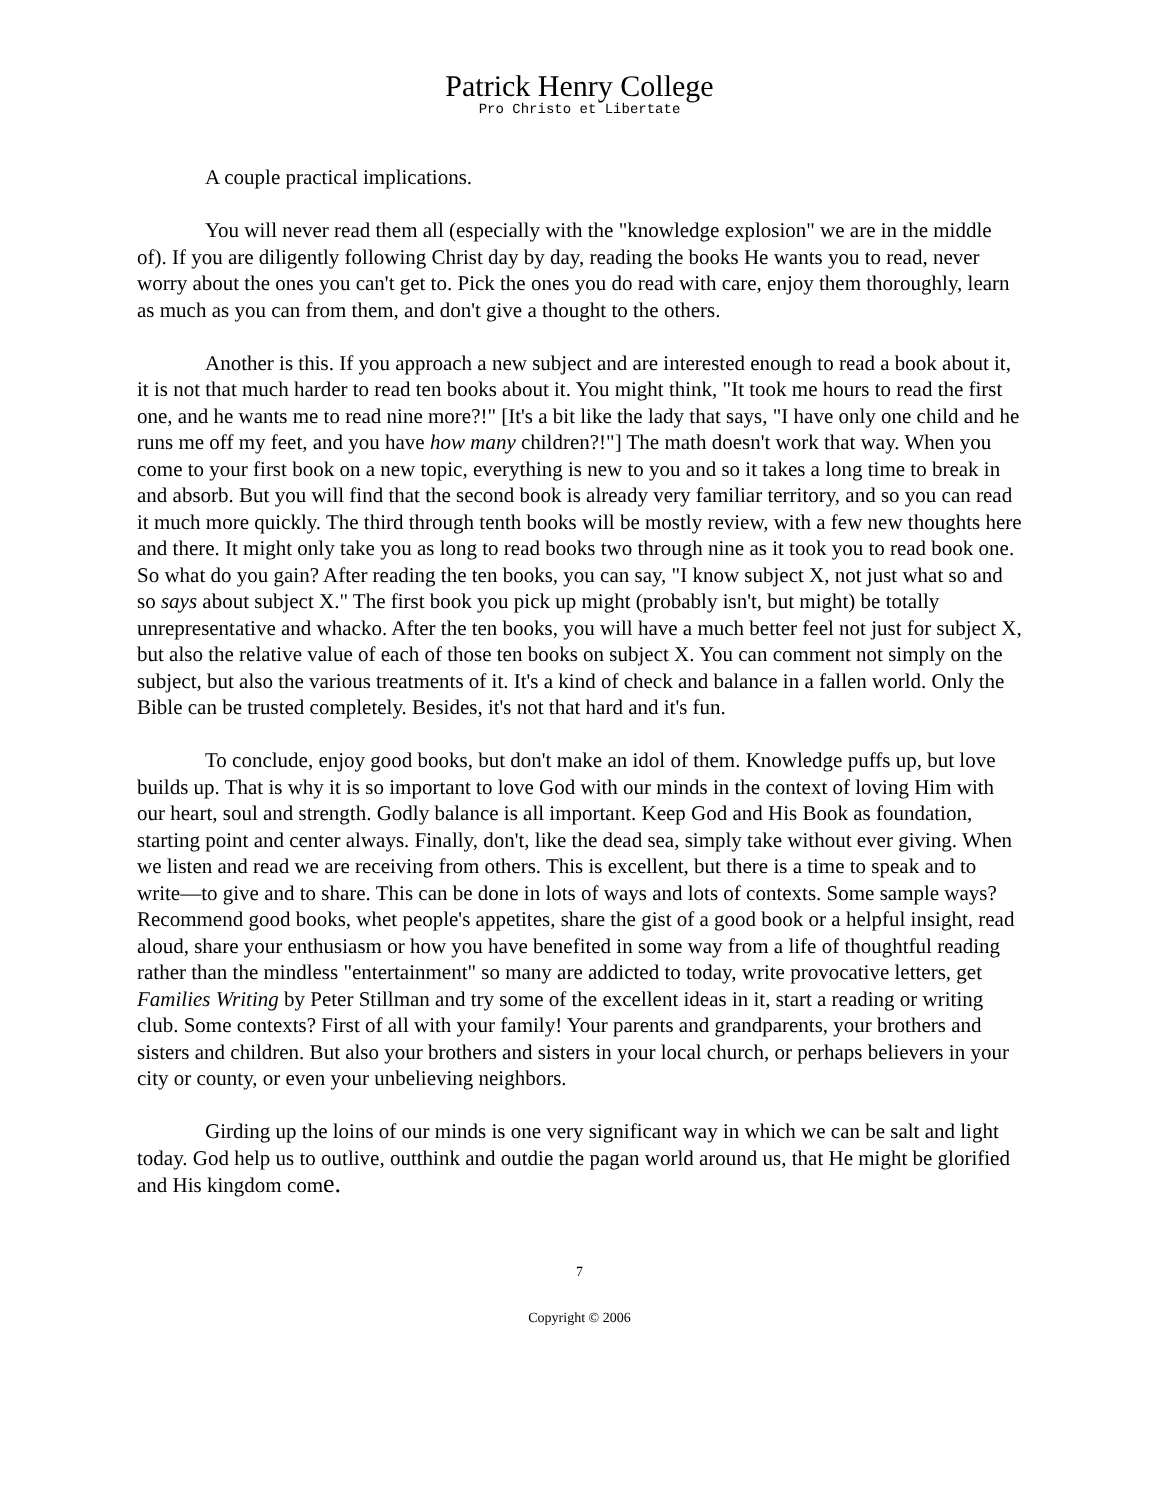Patrick Henry College
Pro Christo et Libertate
A couple practical implications.
You will never read them all (especially with the "knowledge explosion" we are in the middle of). If you are diligently following Christ day by day, reading the books He wants you to read, never worry about the ones you can't get to. Pick the ones you do read with care, enjoy them thoroughly, learn as much as you can from them, and don't give a thought to the others.
Another is this. If you approach a new subject and are interested enough to read a book about it, it is not that much harder to read ten books about it. You might think, "It took me hours to read the first one, and he wants me to read nine more?!" [It's a bit like the lady that says, "I have only one child and he runs me off my feet, and you have how many children?!"] The math doesn't work that way. When you come to your first book on a new topic, everything is new to you and so it takes a long time to break in and absorb. But you will find that the second book is already very familiar territory, and so you can read it much more quickly. The third through tenth books will be mostly review, with a few new thoughts here and there. It might only take you as long to read books two through nine as it took you to read book one. So what do you gain? After reading the ten books, you can say, "I know subject X, not just what so and so says about subject X." The first book you pick up might (probably isn't, but might) be totally unrepresentative and whacko. After the ten books, you will have a much better feel not just for subject X, but also the relative value of each of those ten books on subject X. You can comment not simply on the subject, but also the various treatments of it. It's a kind of check and balance in a fallen world. Only the Bible can be trusted completely. Besides, it's not that hard and it's fun.
To conclude, enjoy good books, but don't make an idol of them. Knowledge puffs up, but love builds up. That is why it is so important to love God with our minds in the context of loving Him with our heart, soul and strength. Godly balance is all important. Keep God and His Book as foundation, starting point and center always. Finally, don't, like the dead sea, simply take without ever giving. When we listen and read we are receiving from others. This is excellent, but there is a time to speak and to write—to give and to share. This can be done in lots of ways and lots of contexts. Some sample ways? Recommend good books, whet people's appetites, share the gist of a good book or a helpful insight, read aloud, share your enthusiasm or how you have benefited in some way from a life of thoughtful reading rather than the mindless "entertainment" so many are addicted to today, write provocative letters, get Families Writing by Peter Stillman and try some of the excellent ideas in it, start a reading or writing club. Some contexts? First of all with your family! Your parents and grandparents, your brothers and sisters and children. But also your brothers and sisters in your local church, or perhaps believers in your city or county, or even your unbelieving neighbors.
Girding up the loins of our minds is one very significant way in which we can be salt and light today. God help us to outlive, outthink and outdie the pagan world around us, that He might be glorified and His kingdom come.
7
Copyright © 2006